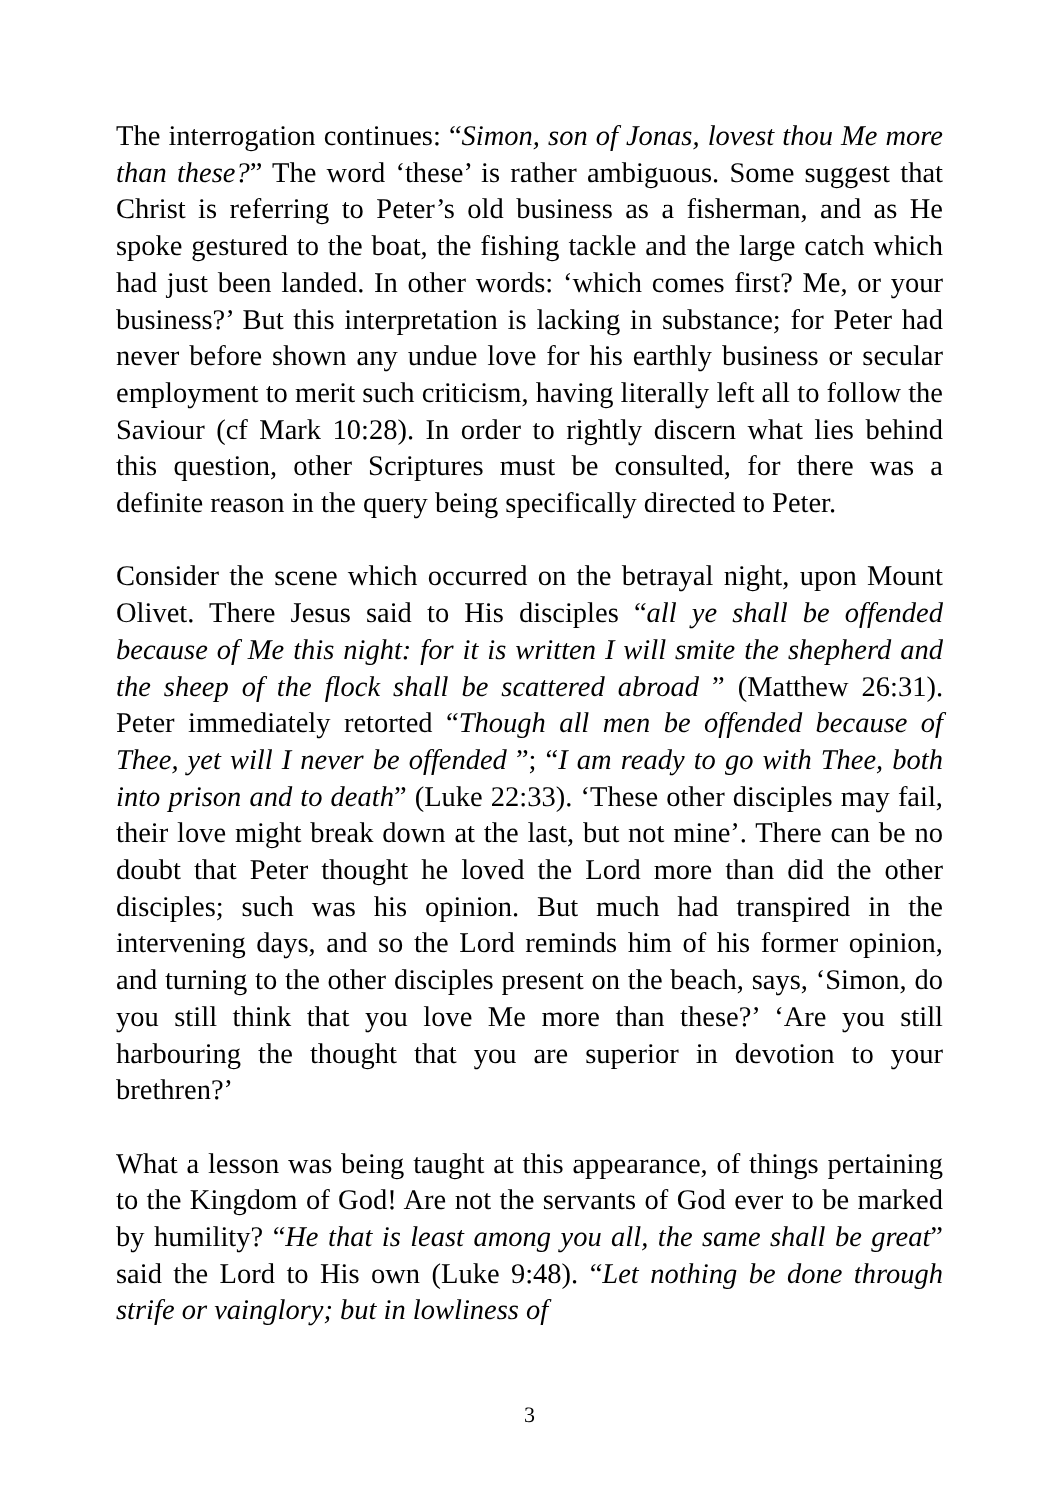The interrogation continues: “Simon, son of Jonas, lovest thou Me more than these?” The word ‘these’ is rather ambiguous. Some suggest that Christ is referring to Peter’s old business as a fisherman, and as He spoke gestured to the boat, the fishing tackle and the large catch which had just been landed. In other words: ‘which comes first? Me, or your business?’ But this interpretation is lacking in substance; for Peter had never before shown any undue love for his earthly business or secular employment to merit such criticism, having literally left all to follow the Saviour (cf Mark 10:28). In order to rightly discern what lies behind this question, other Scriptures must be consulted, for there was a definite reason in the query being specifically directed to Peter.
Consider the scene which occurred on the betrayal night, upon Mount Olivet. There Jesus said to His disciples “all ye shall be offended because of Me this night: for it is written I will smite the shepherd and the sheep of the flock shall be scattered abroad ” (Matthew 26:31). Peter immediately retorted “Though all men be offended because of Thee, yet will I never be offended ”; “I am ready to go with Thee, both into prison and to death” (Luke 22:33). ‘These other disciples may fail, their love might break down at the last, but not mine’. There can be no doubt that Peter thought he loved the Lord more than did the other disciples; such was his opinion. But much had transpired in the intervening days, and so the Lord reminds him of his former opinion, and turning to the other disciples present on the beach, says, ‘Simon, do you still think that you love Me more than these?’ ‘Are you still harbouring the thought that you are superior in devotion to your brethren?’
What a lesson was being taught at this appearance, of things pertaining to the Kingdom of God! Are not the servants of God ever to be marked by humility? “He that is least among you all, the same shall be great” said the Lord to His own (Luke 9:48). “Let nothing be done through strife or vainglory; but in lowliness of
3